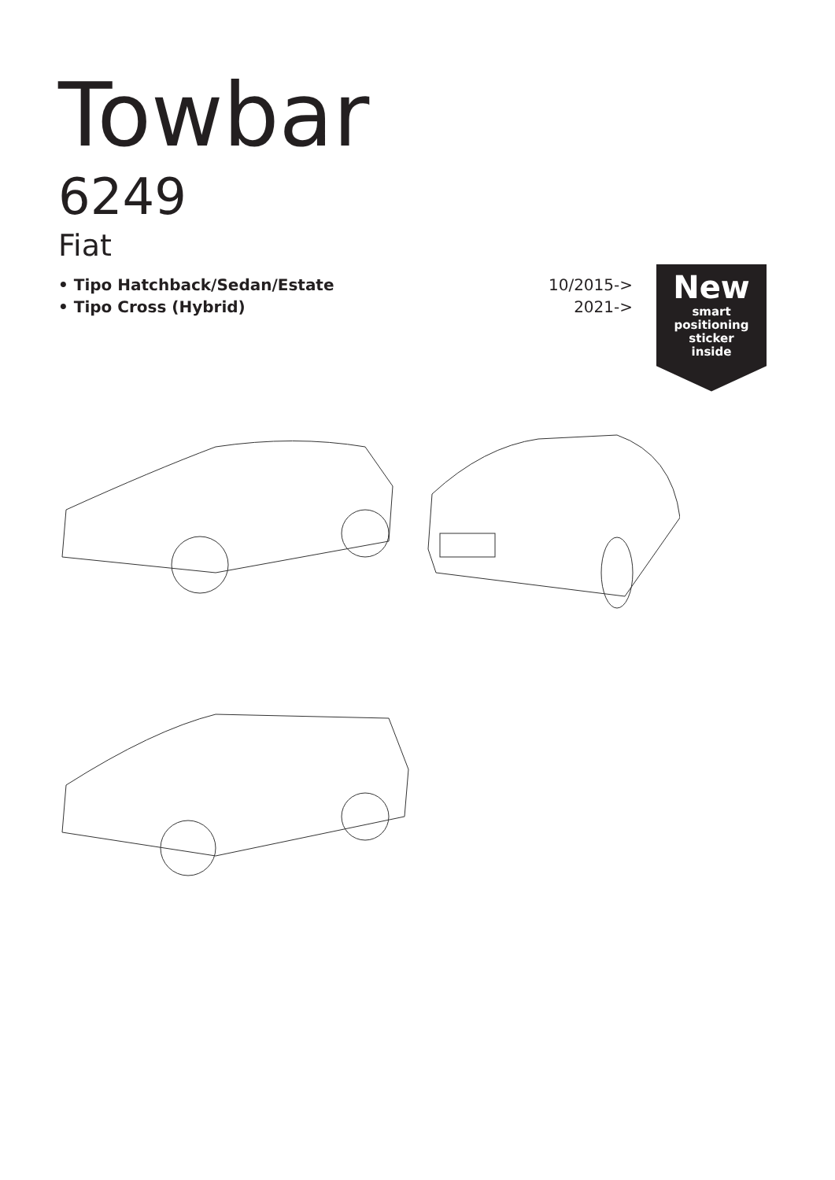Towbar
6249
Fiat
• Tipo Hatchback/Sedan/Estate
• Tipo Cross (Hybrid)
10/2015->
2021->
New
smart
positioning
sticker
inside